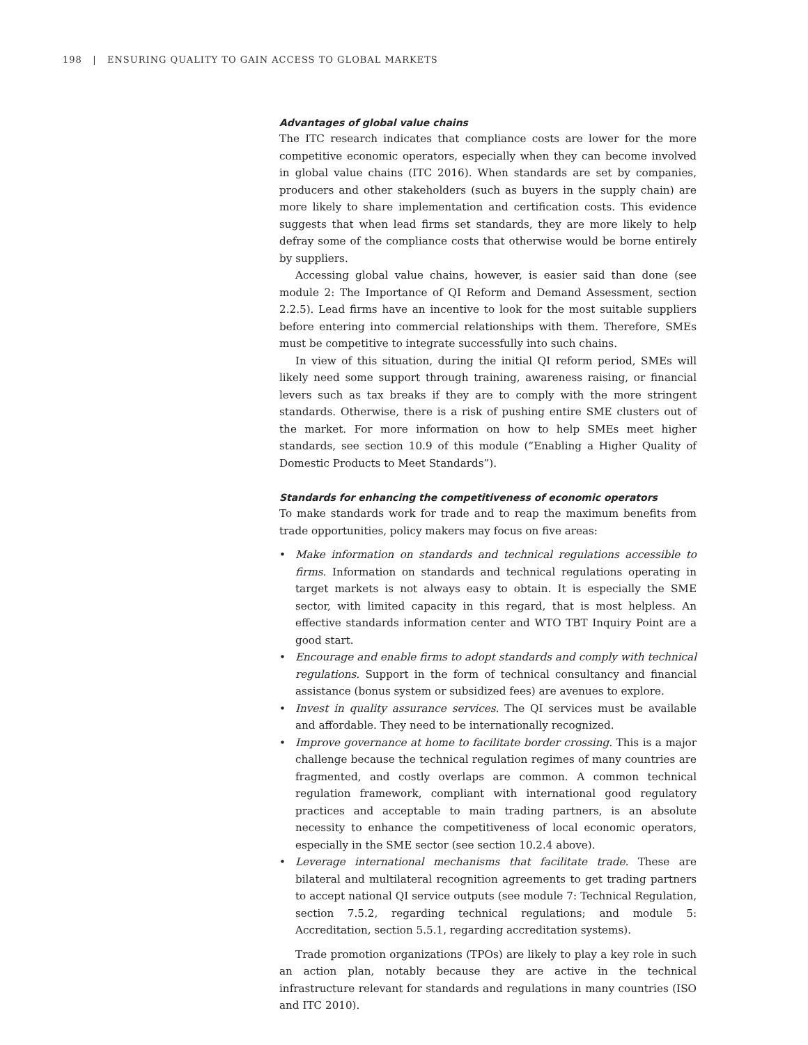198 | ENSURING QUALITY TO GAIN ACCESS TO GLOBAL MARKETS
Advantages of global value chains
The ITC research indicates that compliance costs are lower for the more competitive economic operators, especially when they can become involved in global value chains (ITC 2016). When standards are set by companies, producers and other stakeholders (such as buyers in the supply chain) are more likely to share implementation and certification costs. This evidence suggests that when lead firms set standards, they are more likely to help defray some of the compliance costs that otherwise would be borne entirely by suppliers.
Accessing global value chains, however, is easier said than done (see module 2: The Importance of QI Reform and Demand Assessment, section 2.2.5). Lead firms have an incentive to look for the most suitable suppliers before entering into commercial relationships with them. Therefore, SMEs must be competitive to integrate successfully into such chains.
In view of this situation, during the initial QI reform period, SMEs will likely need some support through training, awareness raising, or financial levers such as tax breaks if they are to comply with the more stringent standards. Otherwise, there is a risk of pushing entire SME clusters out of the market. For more information on how to help SMEs meet higher standards, see section 10.9 of this module (“Enabling a Higher Quality of Domestic Products to Meet Standards”).
Standards for enhancing the competitiveness of economic operators
To make standards work for trade and to reap the maximum benefits from trade opportunities, policy makers may focus on five areas:
• Make information on standards and technical regulations accessible to firms. Information on standards and technical regulations operating in target markets is not always easy to obtain. It is especially the SME sector, with limited capacity in this regard, that is most helpless. An effective standards information center and WTO TBT Inquiry Point are a good start.
• Encourage and enable firms to adopt standards and comply with technical regulations. Support in the form of technical consultancy and financial assistance (bonus system or subsidized fees) are avenues to explore.
• Invest in quality assurance services. The QI services must be available and affordable. They need to be internationally recognized.
• Improve governance at home to facilitate border crossing. This is a major challenge because the technical regulation regimes of many countries are fragmented, and costly overlaps are common. A common technical regulation framework, compliant with international good regulatory practices and acceptable to main trading partners, is an absolute necessity to enhance the competitiveness of local economic operators, especially in the SME sector (see section 10.2.4 above).
• Leverage international mechanisms that facilitate trade. These are bilateral and multilateral recognition agreements to get trading partners to accept national QI service outputs (see module 7: Technical Regulation, section 7.5.2, regarding technical regulations; and module 5: Accreditation, section 5.5.1, regarding accreditation systems).
Trade promotion organizations (TPOs) are likely to play a key role in such an action plan, notably because they are active in the technical infrastructure relevant for standards and regulations in many countries (ISO and ITC 2010).